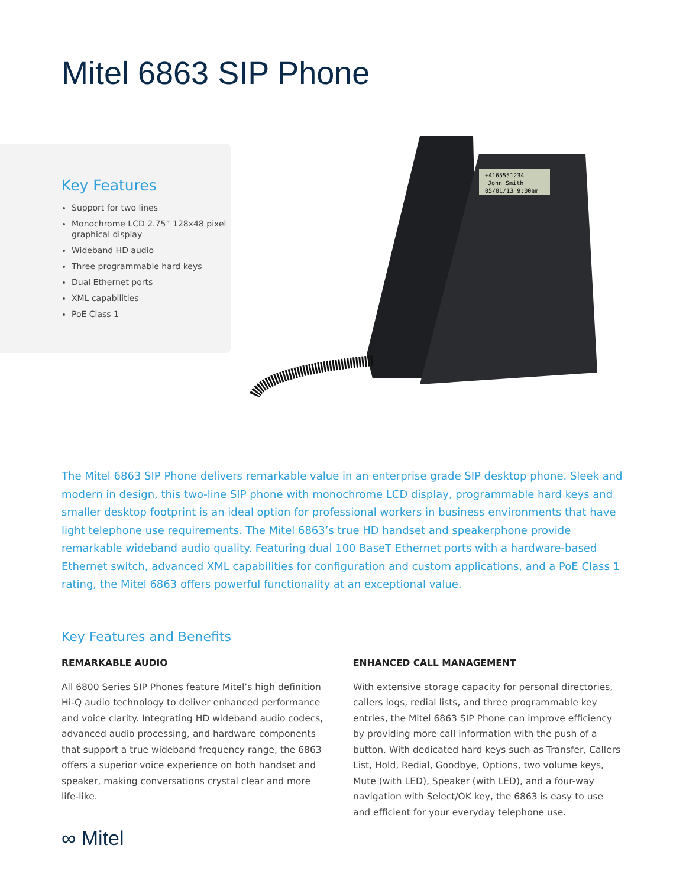Mitel 6863 SIP Phone
Key Features
Support for two lines
Monochrome LCD 2.75” 128x48 pixel graphical display
Wideband HD audio
Three programmable hard keys
Dual Ethernet ports
XML capabilities
PoE Class 1
+4165551234
John Smith
05/01/13 9:00am
The Mitel 6863 SIP Phone delivers remarkable value in an enterprise grade SIP desktop phone. Sleek and modern in design, this two-line SIP phone with monochrome LCD display, programmable hard keys and smaller desktop footprint is an ideal option for professional workers in business environments that have light telephone use requirements. The Mitel 6863’s true HD handset and speakerphone provide remarkable wideband audio quality. Featuring dual 100 BaseT Ethernet ports with a hardware-based Ethernet switch, advanced XML capabilities for configuration and custom applications, and a PoE Class 1 rating, the Mitel 6863 offers powerful functionality at an exceptional value.
Key Features and Benefits
REMARKABLE AUDIO
All 6800 Series SIP Phones feature Mitel’s high definition Hi-Q audio technology to deliver enhanced performance and voice clarity. Integrating HD wideband audio codecs, advanced audio processing, and hardware components that support a true wideband frequency range, the 6863 offers a superior voice experience on both handset and speaker, making conversations crystal clear and more life-like.
ENHANCED CALL MANAGEMENT
With extensive storage capacity for personal directories, callers logs, redial lists, and three programmable key entries, the Mitel 6863 SIP Phone can improve efficiency by providing more call information with the push of a button. With dedicated hard keys such as Transfer, Callers List, Hold, Redial, Goodbye, Options, two volume keys, Mute (with LED), Speaker (with LED), and a four-way navigation with Select/OK key, the 6863 is easy to use and efficient for your everyday telephone use.
∞ Mitel